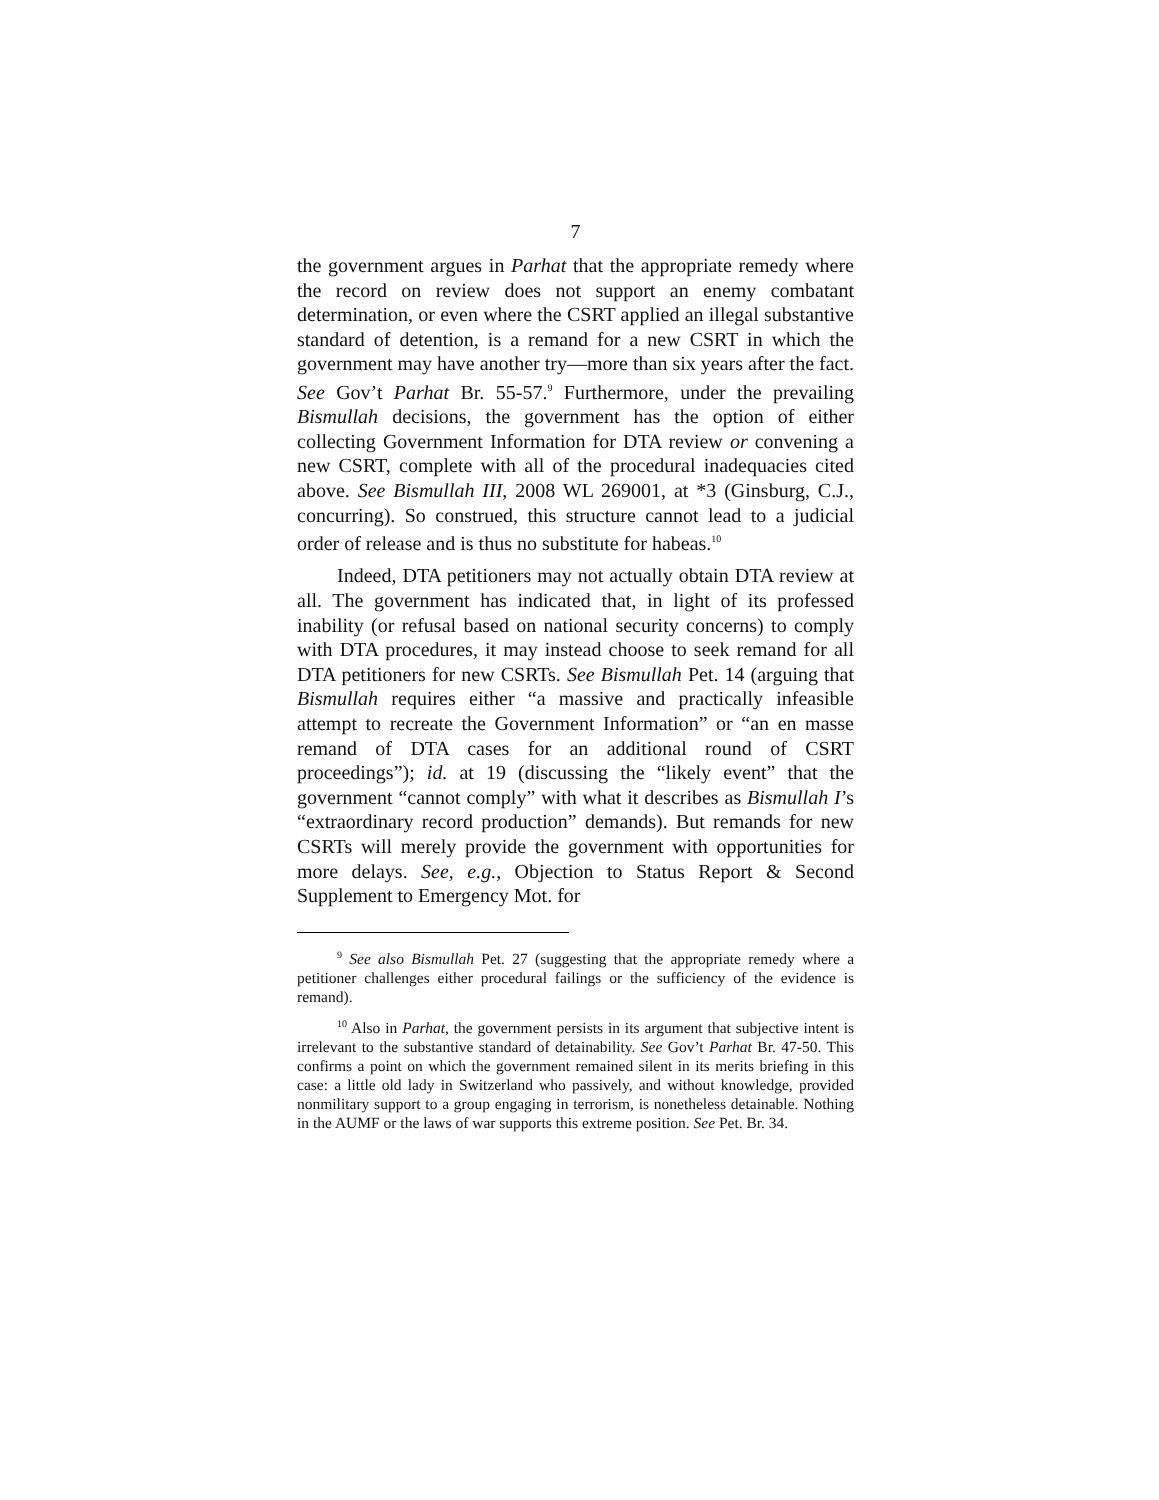7
the government argues in Parhat that the appropriate remedy where the record on review does not support an enemy combatant determination, or even where the CSRT applied an illegal substantive standard of detention, is a remand for a new CSRT in which the government may have another try—more than six years after the fact. See Gov’t Parhat Br. 55-57.<sup>9</sup> Furthermore, under the prevailing Bismullah decisions, the government has the option of either collecting Government Information for DTA review or convening a new CSRT, complete with all of the procedural inadequacies cited above. See Bismullah III, 2008 WL 269001, at *3 (Ginsburg, C.J., concurring). So construed, this structure cannot lead to a judicial order of release and is thus no substitute for habeas.<sup>10</sup>
Indeed, DTA petitioners may not actually obtain DTA review at all. The government has indicated that, in light of its professed inability (or refusal based on national security concerns) to comply with DTA procedures, it may instead choose to seek remand for all DTA petitioners for new CSRTs. See Bismullah Pet. 14 (arguing that Bismullah requires either “a massive and practically infeasible attempt to recreate the Government Information” or “an en masse remand of DTA cases for an additional round of CSRT proceedings”); id. at 19 (discussing the “likely event” that the government “cannot comply” with what it describes as Bismullah I’s “extraordinary record production” demands). But remands for new CSRTs will merely provide the government with opportunities for more delays. See, e.g., Objection to Status Report & Second Supplement to Emergency Mot. for
<sup>9</sup> See also Bismullah Pet. 27 (suggesting that the appropriate remedy where a petitioner challenges either procedural failings or the sufficiency of the evidence is remand).
<sup>10</sup> Also in Parhat, the government persists in its argument that subjective intent is irrelevant to the substantive standard of detainability. See Gov’t Parhat Br. 47-50. This confirms a point on which the government remained silent in its merits briefing in this case: a little old lady in Switzerland who passively, and without knowledge, provided nonmilitary support to a group engaging in terrorism, is nonetheless detainable. Nothing in the AUMF or the laws of war supports this extreme position. See Pet. Br. 34.